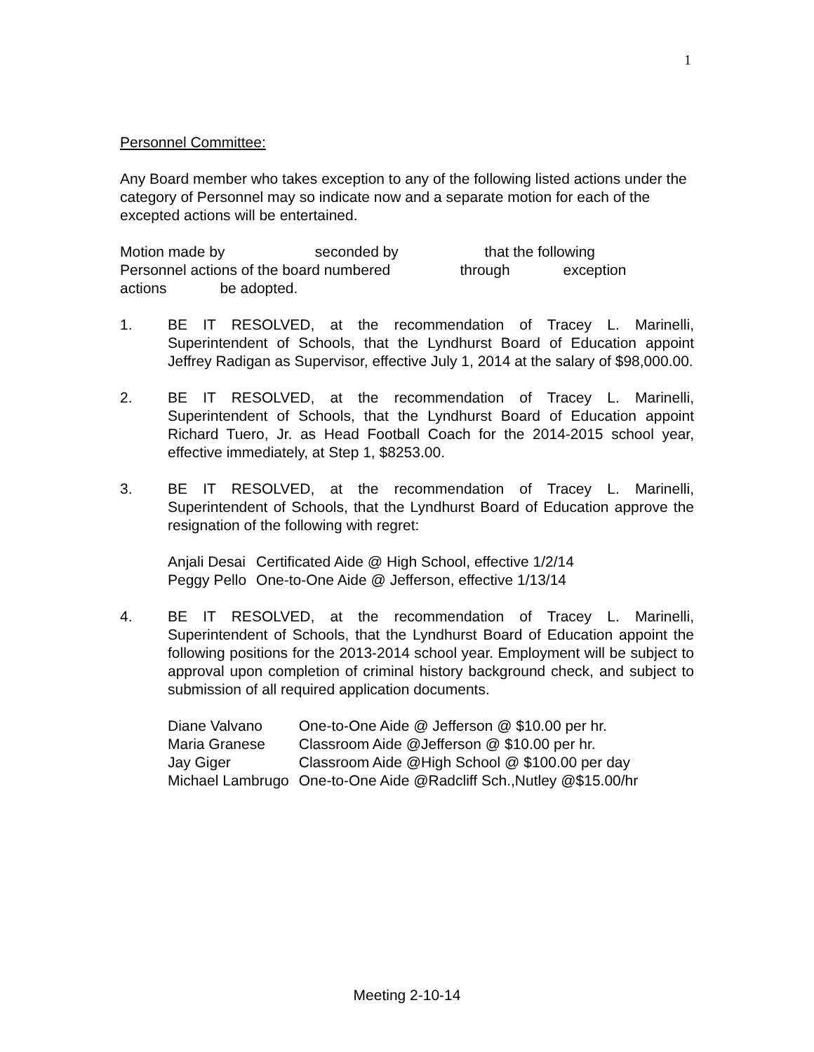1
Personnel Committee:
Any Board member who takes exception to any of the following listed actions under the category of Personnel may so indicate now and a separate motion for each of the excepted actions will be entertained.
Motion made by seconded by that the following
Personnel actions of the board numbered through exception
actions be adopted.
1. BE IT RESOLVED, at the recommendation of Tracey L. Marinelli, Superintendent of Schools, that the Lyndhurst Board of Education appoint Jeffrey Radigan as Supervisor, effective July 1, 2014 at the salary of $98,000.00.
2. BE IT RESOLVED, at the recommendation of Tracey L. Marinelli, Superintendent of Schools, that the Lyndhurst Board of Education appoint Richard Tuero, Jr. as Head Football Coach for the 2014-2015 school year, effective immediately, at Step 1, $8253.00.
3. BE IT RESOLVED, at the recommendation of Tracey L. Marinelli, Superintendent of Schools, that the Lyndhurst Board of Education approve the resignation of the following with regret:
| Anjali Desai | Certificated Aide @ High School, effective 1/2/14 |
| Peggy Pello | One-to-One Aide @ Jefferson, effective 1/13/14 |
4. BE IT RESOLVED, at the recommendation of Tracey L. Marinelli, Superintendent of Schools, that the Lyndhurst Board of Education appoint the following positions for the 2013-2014 school year. Employment will be subject to approval upon completion of criminal history background check, and subject to submission of all required application documents.
| Diane Valvano | One-to-One Aide @ Jefferson @ $10.00 per hr. |
| Maria Granese | Classroom Aide @Jefferson @ $10.00 per hr. |
| Jay Giger | Classroom Aide @High School @ $100.00 per day |
| Michael Lambrugo | One-to-One Aide @Radcliff Sch.,Nutley @$15.00/hr |
Meeting 2-10-14